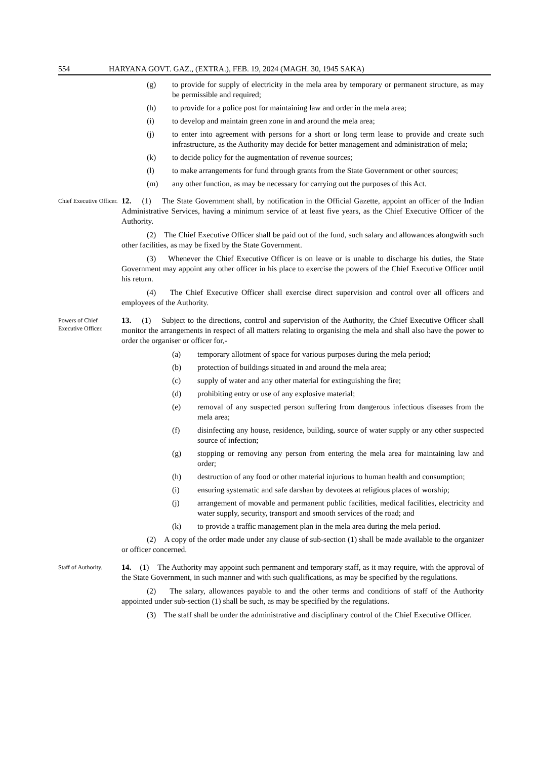554 HARYANA GOVT. GAZ., (EXTRA.), FEB. 19, 2024 (MAGH. 30, 1945 SAKA)
(g) to provide for supply of electricity in the mela area by temporary or permanent structure, as may be permissible and required;
(h) to provide for a police post for maintaining law and order in the mela area;
(i) to develop and maintain green zone in and around the mela area;
(j) to enter into agreement with persons for a short or long term lease to provide and create such infrastructure, as the Authority may decide for better management and administration of mela;
(k) to decide policy for the augmentation of revenue sources;
(l) to make arrangements for fund through grants from the State Government or other sources;
(m) any other function, as may be necessary for carrying out the purposes of this Act.
Chief Executive Officer.
12. (1) The State Government shall, by notification in the Official Gazette, appoint an officer of the Indian Administrative Services, having a minimum service of at least five years, as the Chief Executive Officer of the Authority.
(2) The Chief Executive Officer shall be paid out of the fund, such salary and allowances alongwith such other facilities, as may be fixed by the State Government.
(3) Whenever the Chief Executive Officer is on leave or is unable to discharge his duties, the State Government may appoint any other officer in his place to exercise the powers of the Chief Executive Officer until his return.
(4) The Chief Executive Officer shall exercise direct supervision and control over all officers and employees of the Authority.
Powers of Chief Executive Officer.
13. (1) Subject to the directions, control and supervision of the Authority, the Chief Executive Officer shall monitor the arrangements in respect of all matters relating to organising the mela and shall also have the power to order the organiser or officer for,-
(a) temporary allotment of space for various purposes during the mela period;
(b) protection of buildings situated in and around the mela area;
(c) supply of water and any other material for extinguishing the fire;
(d) prohibiting entry or use of any explosive material;
(e) removal of any suspected person suffering from dangerous infectious diseases from the mela area;
(f) disinfecting any house, residence, building, source of water supply or any other suspected source of infection;
(g) stopping or removing any person from entering the mela area for maintaining law and order;
(h) destruction of any food or other material injurious to human health and consumption;
(i) ensuring systematic and safe darshan by devotees at religious places of worship;
(j) arrangement of movable and permanent public facilities, medical facilities, electricity and water supply, security, transport and smooth services of the road; and
(k) to provide a traffic management plan in the mela area during the mela period.
(2) A copy of the order made under any clause of sub-section (1) shall be made available to the organizer or officer concerned.
Staff of Authority.
14. (1) The Authority may appoint such permanent and temporary staff, as it may require, with the approval of the State Government, in such manner and with such qualifications, as may be specified by the regulations.
(2) The salary, allowances payable to and the other terms and conditions of staff of the Authority appointed under sub-section (1) shall be such, as may be specified by the regulations.
(3) The staff shall be under the administrative and disciplinary control of the Chief Executive Officer.